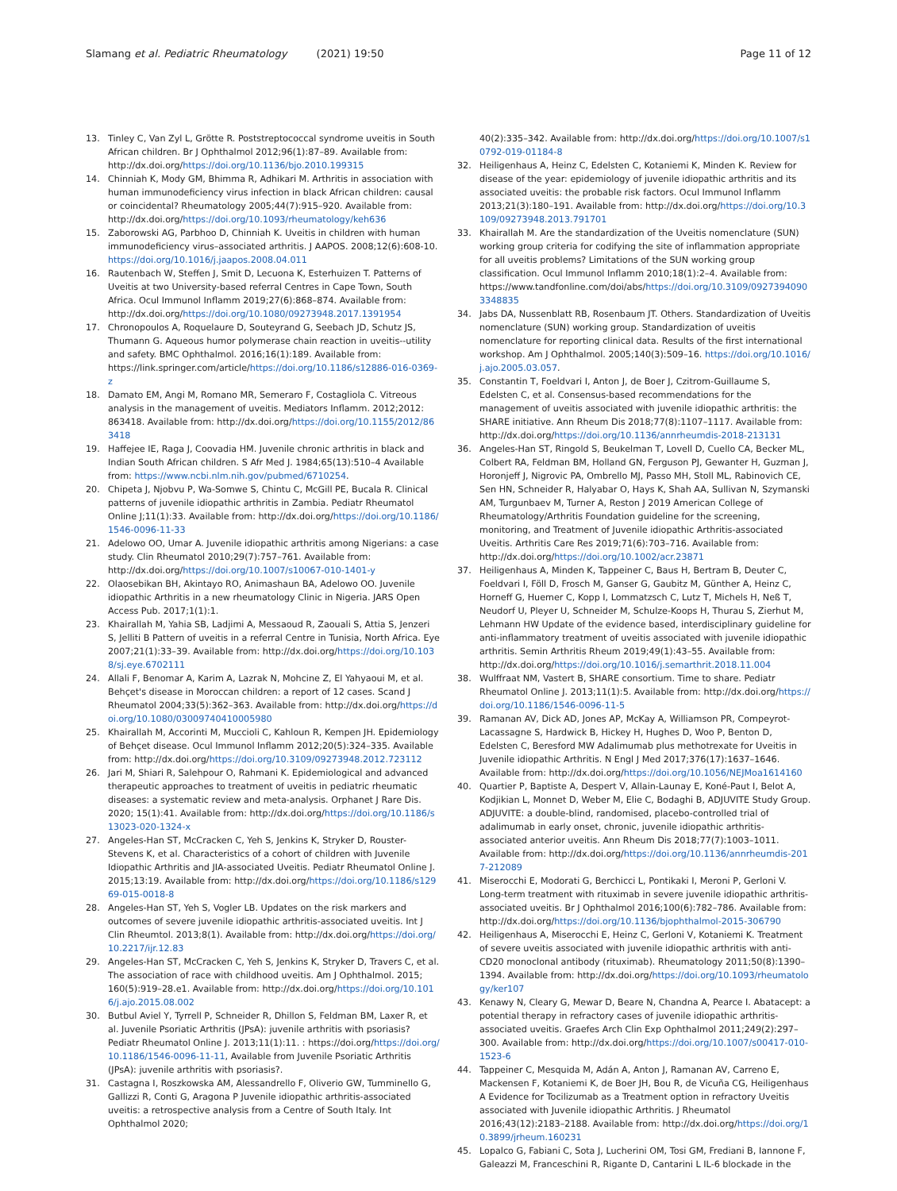Slamang et al. Pediatric Rheumatology (2021) 19:50 Page 11 of 12
13. Tinley C, Van Zyl L, Grötte R. Poststreptococcal syndrome uveitis in South African children. Br J Ophthalmol 2012;96(1):87–89. Available from: http://dx.doi.org/https://doi.org/10.1136/bjo.2010.199315
14. Chinniah K, Mody GM, Bhimma R, Adhikari M. Arthritis in association with human immunodeficiency virus infection in black African children: causal or coincidental? Rheumatology 2005;44(7):915–920. Available from: http://dx.doi.org/https://doi.org/10.1093/rheumatology/keh636
15. Zaborowski AG, Parbhoo D, Chinniah K. Uveitis in children with human immunodeficiency virus–associated arthritis. J AAPOS. 2008;12(6):608-10. https://doi.org/10.1016/j.jaapos.2008.04.011
16. Rautenbach W, Steffen J, Smit D, Lecuona K, Esterhuizen T. Patterns of Uveitis at two University-based referral Centres in Cape Town, South Africa. Ocul Immunol Inflamm 2019;27(6):868–874. Available from: http://dx.doi.org/https://doi.org/10.1080/09273948.2017.1391954
17. Chronopoulos A, Roquelaure D, Souteyrand G, Seebach JD, Schutz JS, Thumann G. Aqueous humor polymerase chain reaction in uveitis--utility and safety. BMC Ophthalmol. 2016;16(1):189. Available from: https://link.springer.com/article/https://doi.org/10.1186/s12886-016-0369-z
18. Damato EM, Angi M, Romano MR, Semeraro F, Costagliola C. Vitreous analysis in the management of uveitis. Mediators Inflamm. 2012;2012: 863418. Available from: http://dx.doi.org/https://doi.org/10.1155/2012/863418
19. Haffejee IE, Raga J, Coovadia HM. Juvenile chronic arthritis in black and Indian South African children. S Afr Med J. 1984;65(13):510–4 Available from: https://www.ncbi.nlm.nih.gov/pubmed/6710254.
20. Chipeta J, Njobvu P, Wa-Somwe S, Chintu C, McGill PE, Bucala R. Clinical patterns of juvenile idiopathic arthritis in Zambia. Pediatr Rheumatol Online J;11(1):33. Available from: http://dx.doi.org/https://doi.org/10.1186/1546-0096-11-33
21. Adelowo OO, Umar A. Juvenile idiopathic arthritis among Nigerians: a case study. Clin Rheumatol 2010;29(7):757–761. Available from: http://dx.doi.org/https://doi.org/10.1007/s10067-010-1401-y
22. Olaosebikan BH, Akintayo RO, Animashaun BA, Adelowo OO. Juvenile idiopathic Arthritis in a new rheumatology Clinic in Nigeria. JARS Open Access Pub. 2017;1(1):1.
23. Khairallah M, Yahia SB, Ladjimi A, Messaoud R, Zaouali S, Attia S, Jenzeri S, Jelliti B Pattern of uveitis in a referral Centre in Tunisia, North Africa. Eye 2007;21(1):33–39. Available from: http://dx.doi.org/https://doi.org/10.1038/sj.eye.6702111
24. Allali F, Benomar A, Karim A, Lazrak N, Mohcine Z, El Yahyaoui M, et al. Behçet's disease in Moroccan children: a report of 12 cases. Scand J Rheumatol 2004;33(5):362–363. Available from: http://dx.doi.org/https://doi.org/10.1080/03009740410005980
25. Khairallah M, Accorinti M, Muccioli C, Kahloun R, Kempen JH. Epidemiology of Behçet disease. Ocul Immunol Inflamm 2012;20(5):324–335. Available from: http://dx.doi.org/https://doi.org/10.3109/09273948.2012.723112
26. Jari M, Shiari R, Salehpour O, Rahmani K. Epidemiological and advanced therapeutic approaches to treatment of uveitis in pediatric rheumatic diseases: a systematic review and meta-analysis. Orphanet J Rare Dis. 2020; 15(1):41. Available from: http://dx.doi.org/https://doi.org/10.1186/s13023-020-1324-x
27. Angeles-Han ST, McCracken C, Yeh S, Jenkins K, Stryker D, Rouster-Stevens K, et al. Characteristics of a cohort of children with Juvenile Idiopathic Arthritis and JIA-associated Uveitis. Pediatr Rheumatol Online J. 2015;13:19. Available from: http://dx.doi.org/https://doi.org/10.1186/s12969-015-0018-8
28. Angeles-Han ST, Yeh S, Vogler LB. Updates on the risk markers and outcomes of severe juvenile idiopathic arthritis-associated uveitis. Int J Clin Rheumtol. 2013;8(1). Available from: http://dx.doi.org/https://doi.org/10.2217/ijr.12.83
29. Angeles-Han ST, McCracken C, Yeh S, Jenkins K, Stryker D, Travers C, et al. The association of race with childhood uveitis. Am J Ophthalmol. 2015; 160(5):919–28.e1. Available from: http://dx.doi.org/https://doi.org/10.1016/j.ajo.2015.08.002
30. Butbul Aviel Y, Tyrrell P, Schneider R, Dhillon S, Feldman BM, Laxer R, et al. Juvenile Psoriatic Arthritis (JPsA): juvenile arthritis with psoriasis? Pediatr Rheumatol Online J. 2013;11(1):11. : https://doi.org/https://doi.org/10.1186/1546-0096-11-11, Available from Juvenile Psoriatic Arthritis (JPsA): juvenile arthritis with psoriasis?.
31. Castagna I, Roszkowska AM, Alessandrello F, Oliverio GW, Tumminello G, Gallizzi R, Conti G, Aragona P Juvenile idiopathic arthritis-associated uveitis: a retrospective analysis from a Centre of South Italy. Int Ophthalmol 2020;
40(2):335–342. Available from: http://dx.doi.org/https://doi.org/10.1007/s10792-019-01184-8
32. Heiligenhaus A, Heinz C, Edelsten C, Kotaniemi K, Minden K. Review for disease of the year: epidemiology of juvenile idiopathic arthritis and its associated uveitis: the probable risk factors. Ocul Immunol Inflamm 2013;21(3):180–191. Available from: http://dx.doi.org/https://doi.org/10.3109/09273948.2013.791701
33. Khairallah M. Are the standardization of the Uveitis nomenclature (SUN) working group criteria for codifying the site of inflammation appropriate for all uveitis problems? Limitations of the SUN working group classification. Ocul Immunol Inflamm 2010;18(1):2–4. Available from: https://www.tandfonline.com/doi/abs/https://doi.org/10.3109/09273940903348835
34. Jabs DA, Nussenblatt RB, Rosenbaum JT. Others. Standardization of Uveitis nomenclature (SUN) working group. Standardization of uveitis nomenclature for reporting clinical data. Results of the first international workshop. Am J Ophthalmol. 2005;140(3):509–16. https://doi.org/10.1016/j.ajo.2005.03.057.
35. Constantin T, Foeldvari I, Anton J, de Boer J, Czitrom-Guillaume S, Edelsten C, et al. Consensus-based recommendations for the management of uveitis associated with juvenile idiopathic arthritis: the SHARE initiative. Ann Rheum Dis 2018;77(8):1107–1117. Available from: http://dx.doi.org/https://doi.org/10.1136/annrheumdis-2018-213131
36. Angeles-Han ST, Ringold S, Beukelman T, Lovell D, Cuello CA, Becker ML, Colbert RA, Feldman BM, Holland GN, Ferguson PJ, Gewanter H, Guzman J, Horonjeff J, Nigrovic PA, Ombrello MJ, Passo MH, Stoll ML, Rabinovich CE, Sen HN, Schneider R, Halyabar O, Hays K, Shah AA, Sullivan N, Szymanski AM, Turgunbaev M, Turner A, Reston J 2019 American College of Rheumatology/Arthritis Foundation guideline for the screening, monitoring, and Treatment of Juvenile idiopathic Arthritis-associated Uveitis. Arthritis Care Res 2019;71(6):703–716. Available from: http://dx.doi.org/https://doi.org/10.1002/acr.23871
37. Heiligenhaus A, Minden K, Tappeiner C, Baus H, Bertram B, Deuter C, Foeldvari I, Föll D, Frosch M, Ganser G, Gaubitz M, Günther A, Heinz C, Horneff G, Huemer C, Kopp I, Lommatzsch C, Lutz T, Michels H, Neß T, Neudorf U, Pleyer U, Schneider M, Schulze-Koops H, Thurau S, Zierhut M, Lehmann HW Update of the evidence based, interdisciplinary guideline for anti-inflammatory treatment of uveitis associated with juvenile idiopathic arthritis. Semin Arthritis Rheum 2019;49(1):43–55. Available from: http://dx.doi.org/https://doi.org/10.1016/j.semarthrit.2018.11.004
38. Wulffraat NM, Vastert B, SHARE consortium. Time to share. Pediatr Rheumatol Online J. 2013;11(1):5. Available from: http://dx.doi.org/https://doi.org/10.1186/1546-0096-11-5
39. Ramanan AV, Dick AD, Jones AP, McKay A, Williamson PR, Compeyrot-Lacassagne S, Hardwick B, Hickey H, Hughes D, Woo P, Benton D, Edelsten C, Beresford MW Adalimumab plus methotrexate for Uveitis in Juvenile idiopathic Arthritis. N Engl J Med 2017;376(17):1637–1646. Available from: http://dx.doi.org/https://doi.org/10.1056/NEJMoa1614160
40. Quartier P, Baptiste A, Despert V, Allain-Launay E, Koné-Paut I, Belot A, Kodjikian L, Monnet D, Weber M, Elie C, Bodaghi B, ADJUVITE Study Group. ADJUVITE: a double-blind, randomised, placebo-controlled trial of adalimumab in early onset, chronic, juvenile idiopathic arthritis-associated anterior uveitis. Ann Rheum Dis 2018;77(7):1003–1011. Available from: http://dx.doi.org/https://doi.org/10.1136/annrheumdis-2017-212089
41. Miserocchi E, Modorati G, Berchicci L, Pontikaki I, Meroni P, Gerloni V. Long-term treatment with rituximab in severe juvenile idiopathic arthritis-associated uveitis. Br J Ophthalmol 2016;100(6):782–786. Available from: http://dx.doi.org/https://doi.org/10.1136/bjophthalmol-2015-306790
42. Heiligenhaus A, Miserocchi E, Heinz C, Gerloni V, Kotaniemi K. Treatment of severe uveitis associated with juvenile idiopathic arthritis with anti-CD20 monoclonal antibody (rituximab). Rheumatology 2011;50(8):1390–1394. Available from: http://dx.doi.org/https://doi.org/10.1093/rheumatology/ker107
43. Kenawy N, Cleary G, Mewar D, Beare N, Chandna A, Pearce I. Abatacept: a potential therapy in refractory cases of juvenile idiopathic arthritis-associated uveitis. Graefes Arch Clin Exp Ophthalmol 2011;249(2):297–300. Available from: http://dx.doi.org/https://doi.org/10.1007/s00417-010-1523-6
44. Tappeiner C, Mesquida M, Adán A, Anton J, Ramanan AV, Carreno E, Mackensen F, Kotaniemi K, de Boer JH, Bou R, de Vicuña CG, Heiligenhaus A Evidence for Tocilizumab as a Treatment option in refractory Uveitis associated with Juvenile idiopathic Arthritis. J Rheumatol 2016;43(12):2183–2188. Available from: http://dx.doi.org/https://doi.org/10.3899/jrheum.160231
45. Lopalco G, Fabiani C, Sota J, Lucherini OM, Tosi GM, Frediani B, Iannone F, Galeazzi M, Franceschini R, Rigante D, Cantarini L IL-6 blockade in the